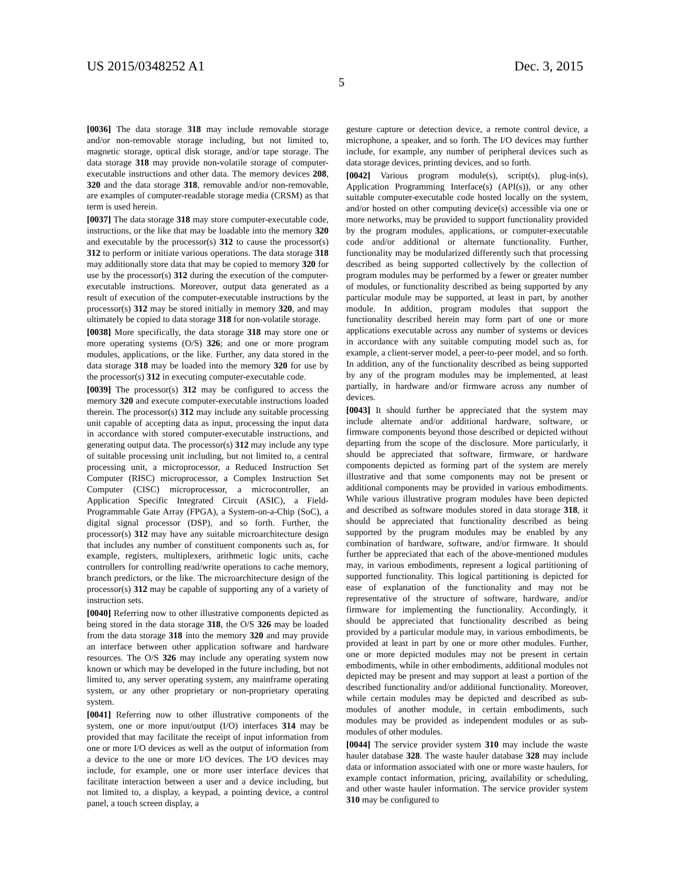US 2015/0348252 A1 Dec. 3, 2015
5
[0036] The data storage 318 may include removable storage and/or non-removable storage including, but not limited to, magnetic storage, optical disk storage, and/or tape storage. The data storage 318 may provide non-volatile storage of computer-executable instructions and other data. The memory devices 208, 320 and the data storage 318, removable and/or non-removable, are examples of computer-readable storage media (CRSM) as that term is used herein.
[0037] The data storage 318 may store computer-executable code, instructions, or the like that may be loadable into the memory 320 and executable by the processor(s) 312 to cause the processor(s) 312 to perform or initiate various operations. The data storage 318 may additionally store data that may be copied to memory 320 for use by the processor(s) 312 during the execution of the computer-executable instructions. Moreover, output data generated as a result of execution of the computer-executable instructions by the processor(s) 312 may be stored initially in memory 320, and may ultimately be copied to data storage 318 for non-volatile storage.
[0038] More specifically, the data storage 318 may store one or more operating systems (O/S) 326; and one or more program modules, applications, or the like. Further, any data stored in the data storage 318 may be loaded into the memory 320 for use by the processor(s) 312 in executing computer-executable code.
[0039] The processor(s) 312 may be configured to access the memory 320 and execute computer-executable instructions loaded therein. The processor(s) 312 may include any suitable processing unit capable of accepting data as input, processing the input data in accordance with stored computer-executable instructions, and generating output data. The processor(s) 312 may include any type of suitable processing unit including, but not limited to, a central processing unit, a microprocessor, a Reduced Instruction Set Computer (RISC) microprocessor, a Complex Instruction Set Computer (CISC) microprocessor, a microcontroller, an Application Specific Integrated Circuit (ASIC), a Field-Programmable Gate Array (FPGA), a System-on-a-Chip (SoC), a digital signal processor (DSP), and so forth. Further, the processor(s) 312 may have any suitable microarchitecture design that includes any number of constituent components such as, for example, registers, multiplexers, arithmetic logic units, cache controllers for controlling read/write operations to cache memory, branch predictors, or the like. The microarchitecture design of the processor(s) 312 may be capable of supporting any of a variety of instruction sets.
[0040] Referring now to other illustrative components depicted as being stored in the data storage 318, the O/S 326 may be loaded from the data storage 318 into the memory 320 and may provide an interface between other application software and hardware resources. The O/S 326 may include any operating system now known or which may be developed in the future including, but not limited to, any server operating system, any mainframe operating system, or any other proprietary or non-proprietary operating system.
[0041] Referring now to other illustrative components of the system, one or more input/output (I/O) interfaces 314 may be provided that may facilitate the receipt of input information from one or more I/O devices as well as the output of information from a device to the one or more I/O devices. The I/O devices may include, for example, one or more user interface devices that facilitate interaction between a user and a device including, but not limited to, a display, a keypad, a pointing device, a control panel, a touch screen display, a
gesture capture or detection device, a remote control device, a microphone, a speaker, and so forth. The I/O devices may further include, for example, any number of peripheral devices such as data storage devices, printing devices, and so forth.
[0042] Various program module(s), script(s), plug-in(s), Application Programming Interface(s) (API(s)), or any other suitable computer-executable code hosted locally on the system, and/or hosted on other computing device(s) accessible via one or more networks, may be provided to support functionality provided by the program modules, applications, or computer-executable code and/or additional or alternate functionality. Further, functionality may be modularized differently such that processing described as being supported collectively by the collection of program modules may be performed by a fewer or greater number of modules, or functionality described as being supported by any particular module may be supported, at least in part, by another module. In addition, program modules that support the functionality described herein may form part of one or more applications executable across any number of systems or devices in accordance with any suitable computing model such as, for example, a client-server model, a peer-to-peer model, and so forth. In addition, any of the functionality described as being supported by any of the program modules may be implemented, at least partially, in hardware and/or firmware across any number of devices.
[0043] It should further be appreciated that the system may include alternate and/or additional hardware, software, or firmware components beyond those described or depicted without departing from the scope of the disclosure. More particularly, it should be appreciated that software, firmware, or hardware components depicted as forming part of the system are merely illustrative and that some components may not be present or additional components may be provided in various embodiments. While various illustrative program modules have been depicted and described as software modules stored in data storage 318, it should be appreciated that functionality described as being supported by the program modules may be enabled by any combination of hardware, software, and/or firmware. It should further be appreciated that each of the above-mentioned modules may, in various embodiments, represent a logical partitioning of supported functionality. This logical partitioning is depicted for ease of explanation of the functionality and may not be representative of the structure of software, hardware, and/or firmware for implementing the functionality. Accordingly, it should be appreciated that functionality described as being provided by a particular module may, in various embodiments, be provided at least in part by one or more other modules. Further, one or more depicted modules may not be present in certain embodiments, while in other embodiments, additional modules not depicted may be present and may support at least a portion of the described functionality and/or additional functionality. Moreover, while certain modules may be depicted and described as sub-modules of another module, in certain embodiments, such modules may be provided as independent modules or as sub-modules of other modules.
[0044] The service provider system 310 may include the waste hauler database 328. The waste hauler database 328 may include data or information associated with one or more waste haulers, for example contact information, pricing, availability or scheduling, and other waste hauler information. The service provider system 310 may be configured to